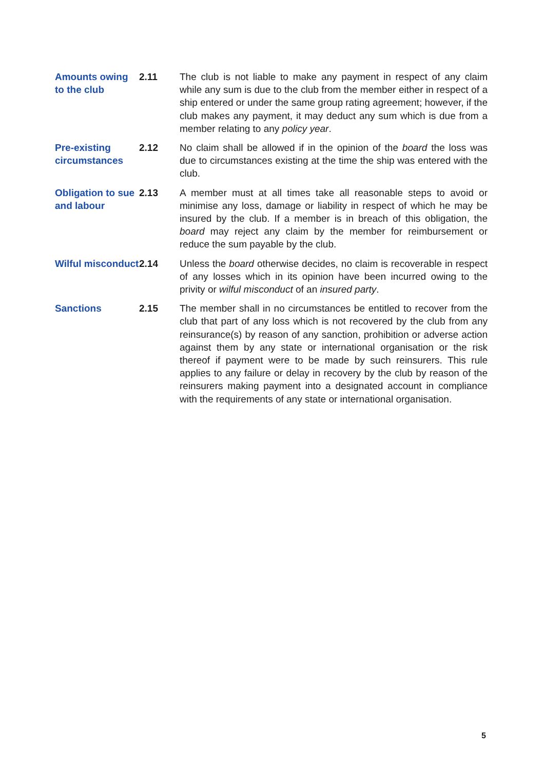Amounts owing to the club
2.11 The club is not liable to make any payment in respect of any claim while any sum is due to the club from the member either in respect of a ship entered or under the same group rating agreement; however, if the club makes any payment, it may deduct any sum which is due from a member relating to any policy year.
Pre-existing circumstances
2.12 No claim shall be allowed if in the opinion of the board the loss was due to circumstances existing at the time the ship was entered with the club.
Obligation to sue and labour
2.13 A member must at all times take all reasonable steps to avoid or minimise any loss, damage or liability in respect of which he may be insured by the club. If a member is in breach of this obligation, the board may reject any claim by the member for reimbursement or reduce the sum payable by the club.
Wilful misconduct
2.14 Unless the board otherwise decides, no claim is recoverable in respect of any losses which in its opinion have been incurred owing to the privity or wilful misconduct of an insured party.
Sanctions 2.15 The member shall in no circumstances be entitled to recover from the club that part of any loss which is not recovered by the club from any reinsurance(s) by reason of any sanction, prohibition or adverse action against them by any state or international organisation or the risk thereof if payment were to be made by such reinsurers. This rule applies to any failure or delay in recovery by the club by reason of the reinsurers making payment into a designated account in compliance with the requirements of any state or international organisation.
5